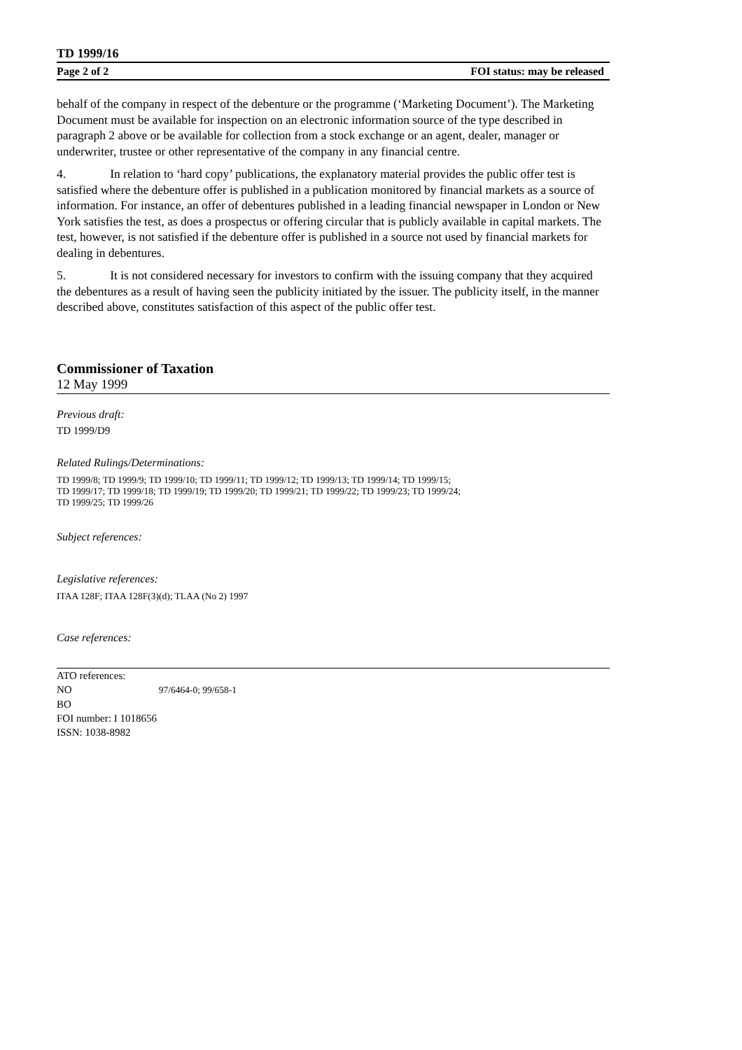TD 1999/16
Page 2 of 2 FOI status: may be released
behalf of the company in respect of the debenture or the programme (‘Marketing Document’). The Marketing Document must be available for inspection on an electronic information source of the type described in paragraph 2 above or be available for collection from a stock exchange or an agent, dealer, manager or underwriter, trustee or other representative of the company in any financial centre.
4. In relation to ‘hard copy’ publications, the explanatory material provides the public offer test is satisfied where the debenture offer is published in a publication monitored by financial markets as a source of information. For instance, an offer of debentures published in a leading financial newspaper in London or New York satisfies the test, as does a prospectus or offering circular that is publicly available in capital markets. The test, however, is not satisfied if the debenture offer is published in a source not used by financial markets for dealing in debentures.
5. It is not considered necessary for investors to confirm with the issuing company that they acquired the debentures as a result of having seen the publicity initiated by the issuer. The publicity itself, in the manner described above, constitutes satisfaction of this aspect of the public offer test.
Commissioner of Taxation
12 May 1999
Previous draft:
TD 1999/D9
Related Rulings/Determinations:
TD 1999/8; TD 1999/9; TD 1999/10; TD 1999/11; TD 1999/12; TD 1999/13; TD 1999/14; TD 1999/15;
TD 1999/17; TD 1999/18; TD 1999/19; TD 1999/20; TD 1999/21; TD 1999/22; TD 1999/23; TD 1999/24;
TD 1999/25; TD 1999/26
Subject references:
Legislative references:
ITAA 128F; ITAA 128F(3)(d); TLAA (No 2) 1997
Case references:
ATO references:
NO 97/6464-0; 99/658-1
BO
FOI number: I 1018656
ISSN: 1038-8982